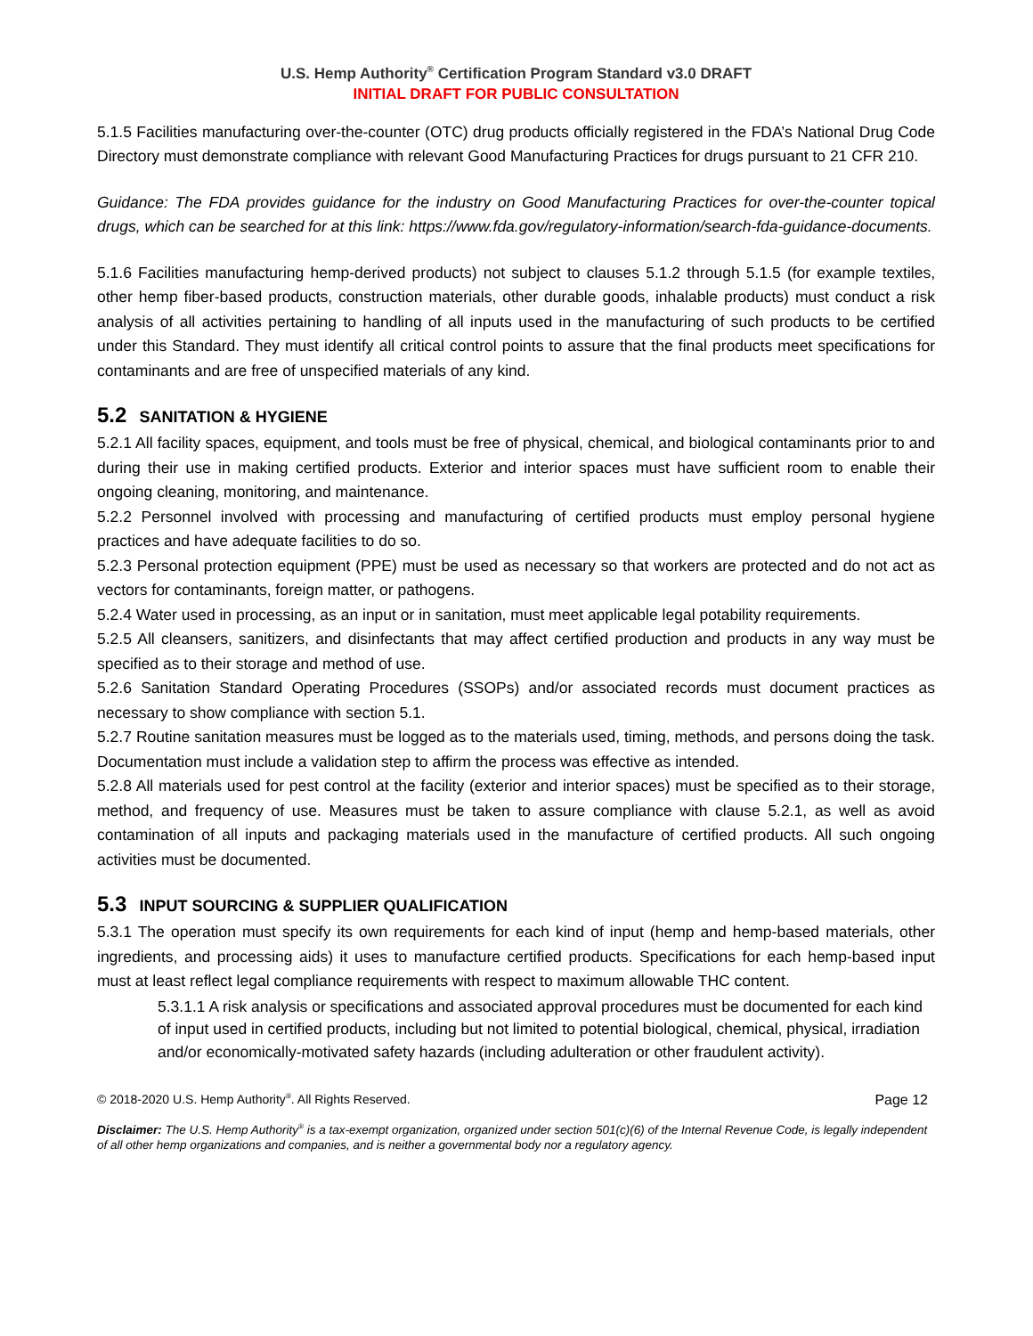U.S. Hemp Authority<sup>®</sup> Certification Program Standard v3.0 DRAFT
INITIAL DRAFT FOR PUBLIC CONSULTATION
5.1.5 Facilities manufacturing over-the-counter (OTC) drug products officially registered in the FDA’s National Drug Code Directory must demonstrate compliance with relevant Good Manufacturing Practices for drugs pursuant to 21 CFR 210.
Guidance: The FDA provides guidance for the industry on Good Manufacturing Practices for over-the-counter topical drugs, which can be searched for at this link: https://www.fda.gov/regulatory-information/search-fda-guidance-documents.
5.1.6 Facilities manufacturing hemp-derived products) not subject to clauses 5.1.2 through 5.1.5 (for example textiles, other hemp fiber-based products, construction materials, other durable goods, inhalable products) must conduct a risk analysis of all activities pertaining to handling of all inputs used in the manufacturing of such products to be certified under this Standard. They must identify all critical control points to assure that the final products meet specifications for contaminants and are free of unspecified materials of any kind.
5.2 SANITATION & HYGIENE
5.2.1 All facility spaces, equipment, and tools must be free of physical, chemical, and biological contaminants prior to and during their use in making certified products. Exterior and interior spaces must have sufficient room to enable their ongoing cleaning, monitoring, and maintenance.
5.2.2 Personnel involved with processing and manufacturing of certified products must employ personal hygiene practices and have adequate facilities to do so.
5.2.3 Personal protection equipment (PPE) must be used as necessary so that workers are protected and do not act as vectors for contaminants, foreign matter, or pathogens.
5.2.4 Water used in processing, as an input or in sanitation, must meet applicable legal potability requirements.
5.2.5 All cleansers, sanitizers, and disinfectants that may affect certified production and products in any way must be specified as to their storage and method of use.
5.2.6 Sanitation Standard Operating Procedures (SSOPs) and/or associated records must document practices as necessary to show compliance with section 5.1.
5.2.7 Routine sanitation measures must be logged as to the materials used, timing, methods, and persons doing the task. Documentation must include a validation step to affirm the process was effective as intended.
5.2.8 All materials used for pest control at the facility (exterior and interior spaces) must be specified as to their storage, method, and frequency of use. Measures must be taken to assure compliance with clause 5.2.1, as well as avoid contamination of all inputs and packaging materials used in the manufacture of certified products. All such ongoing activities must be documented.
5.3 INPUT SOURCING & SUPPLIER QUALIFICATION
5.3.1 The operation must specify its own requirements for each kind of input (hemp and hemp-based materials, other ingredients, and processing aids) it uses to manufacture certified products. Specifications for each hemp-based input must at least reflect legal compliance requirements with respect to maximum allowable THC content.
5.3.1.1 A risk analysis or specifications and associated approval procedures must be documented for each kind of input used in certified products, including but not limited to potential biological, chemical, physical, irradiation and/or economically-motivated safety hazards (including adulteration or other fraudulent activity).
© 2018-2020 U.S. Hemp Authority<sup>®</sup>. All Rights Reserved. Page 12
Disclaimer: The U.S. Hemp Authority<sup>®</sup> is a tax-exempt organization, organized under section 501(c)(6) of the Internal Revenue Code, is legally independent of all other hemp organizations and companies, and is neither a governmental body nor a regulatory agency.